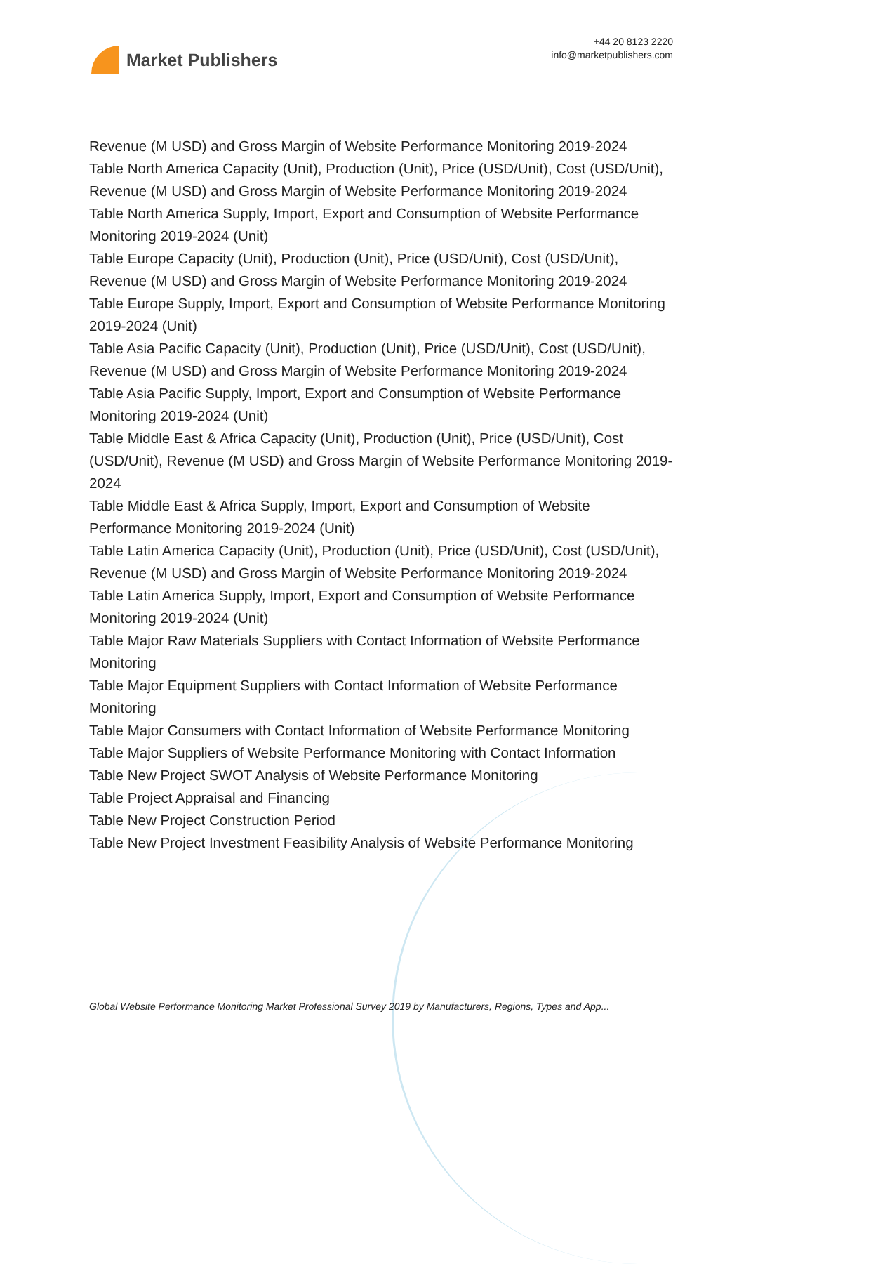Market Publishers
+44 20 8123 2220
info@marketpublishers.com
Revenue (M USD) and Gross Margin of Website Performance Monitoring 2019-2024
Table North America Capacity (Unit), Production (Unit), Price (USD/Unit), Cost (USD/Unit), Revenue (M USD) and Gross Margin of Website Performance Monitoring 2019-2024
Table North America Supply, Import, Export and Consumption of Website Performance Monitoring 2019-2024 (Unit)
Table Europe Capacity (Unit), Production (Unit), Price (USD/Unit), Cost (USD/Unit), Revenue (M USD) and Gross Margin of Website Performance Monitoring 2019-2024
Table Europe Supply, Import, Export and Consumption of Website Performance Monitoring 2019-2024 (Unit)
Table Asia Pacific Capacity (Unit), Production (Unit), Price (USD/Unit), Cost (USD/Unit), Revenue (M USD) and Gross Margin of Website Performance Monitoring 2019-2024
Table Asia Pacific Supply, Import, Export and Consumption of Website Performance Monitoring 2019-2024 (Unit)
Table Middle East & Africa Capacity (Unit), Production (Unit), Price (USD/Unit), Cost (USD/Unit), Revenue (M USD) and Gross Margin of Website Performance Monitoring 2019-2024
Table Middle East & Africa Supply, Import, Export and Consumption of Website Performance Monitoring 2019-2024 (Unit)
Table Latin America Capacity (Unit), Production (Unit), Price (USD/Unit), Cost (USD/Unit), Revenue (M USD) and Gross Margin of Website Performance Monitoring 2019-2024
Table Latin America Supply, Import, Export and Consumption of Website Performance Monitoring 2019-2024 (Unit)
Table Major Raw Materials Suppliers with Contact Information of Website Performance Monitoring
Table Major Equipment Suppliers with Contact Information of Website Performance Monitoring
Table Major Consumers with Contact Information of Website Performance Monitoring
Table Major Suppliers of Website Performance Monitoring with Contact Information
Table New Project SWOT Analysis of Website Performance Monitoring
Table Project Appraisal and Financing
Table New Project Construction Period
Table New Project Investment Feasibility Analysis of Website Performance Monitoring
Global Website Performance Monitoring Market Professional Survey 2019 by Manufacturers, Regions, Types and App...